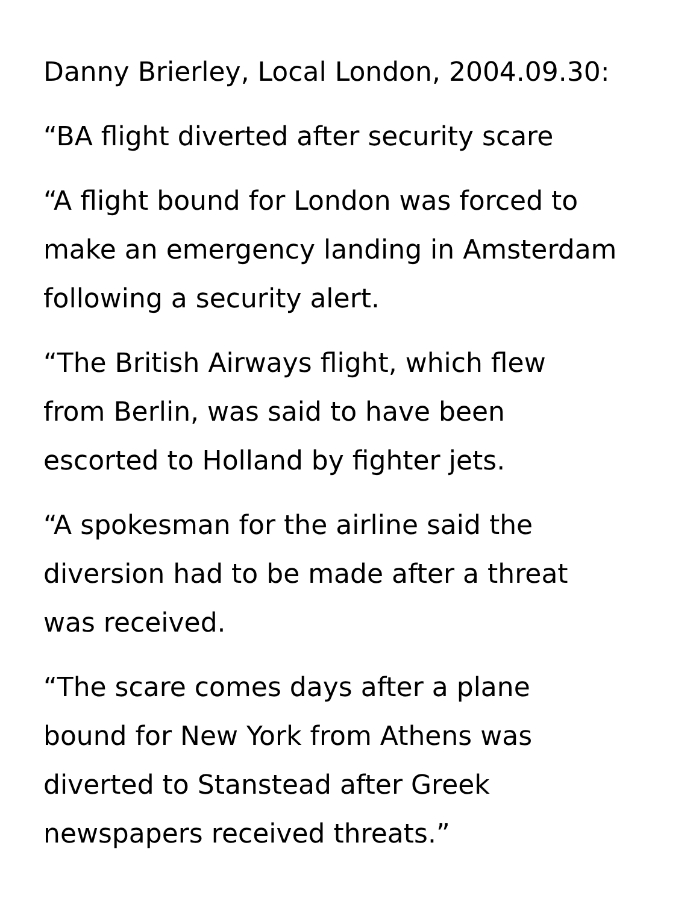Danny Brierley, Local London, 2004.09.30:
“BA flight diverted after security scare
“A flight bound for London was forced to make an emergency landing in Amsterdam following a security alert.
“The British Airways flight, which flew
from Berlin, was said to have been
escorted to Holland by fighter jets.
“A spokesman for the airline said the
diversion had to be made after a threat
was received.
“The scare comes days after a plane
bound for New York from Athens was
diverted to Stanstead after Greek
newspapers received threats.”